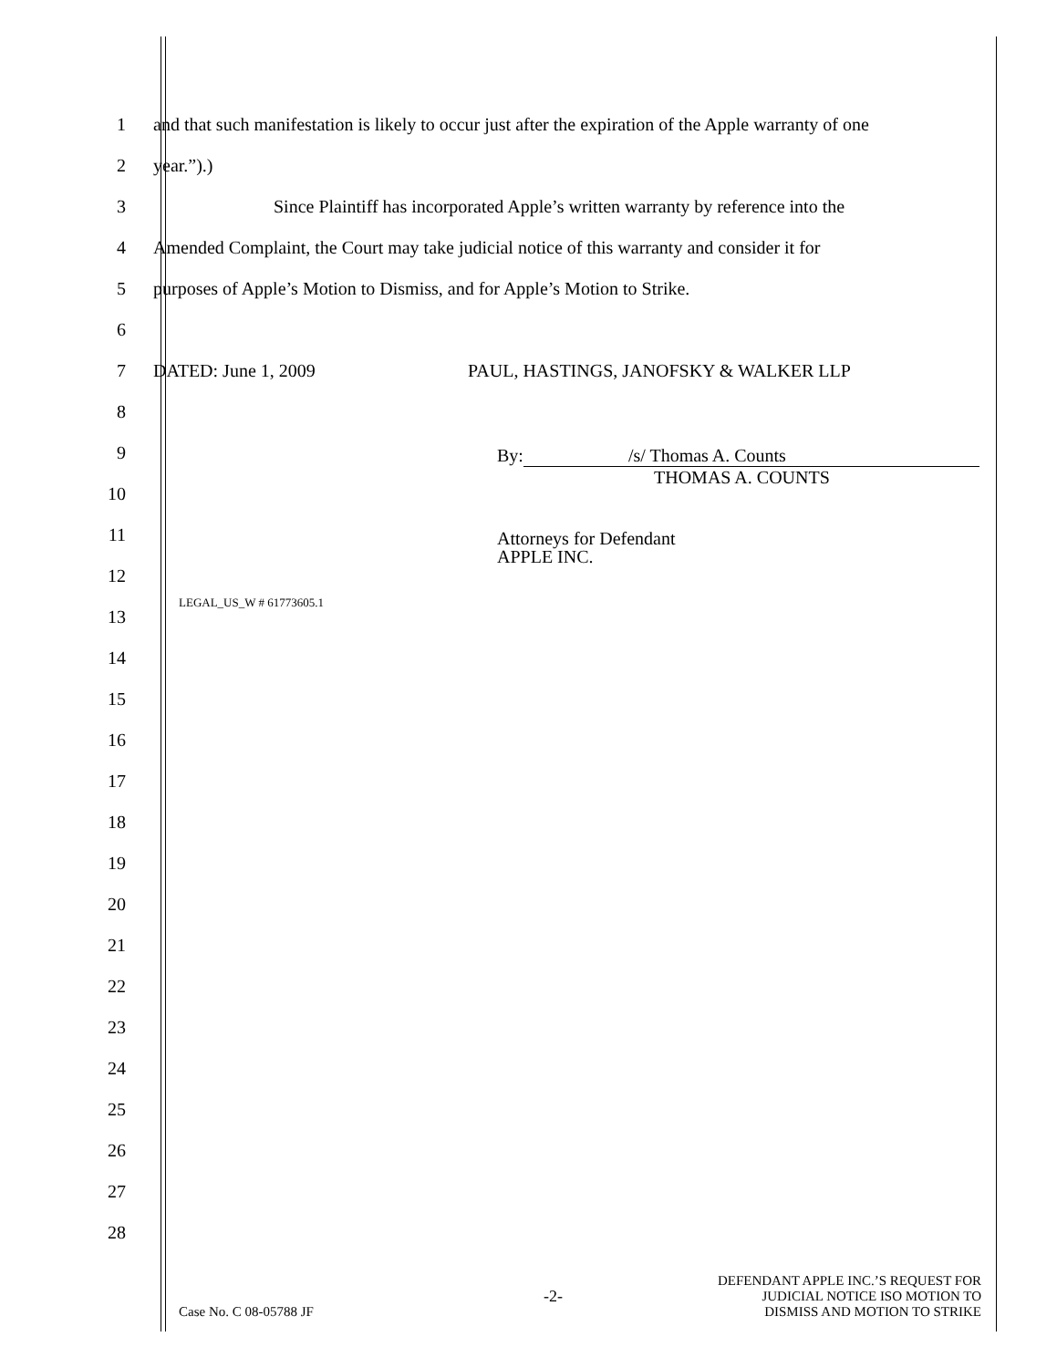1 and that such manifestation is likely to occur just after the expiration of the Apple warranty of one
2 year.”).)
3 Since Plaintiff has incorporated Apple’s written warranty by reference into the
4 Amended Complaint, the Court may take judicial notice of this warranty and consider it for
5 purposes of Apple’s Motion to Dismiss, and for Apple’s Motion to Strike.
6
7 DATED: June 1, 2009 PAUL, HASTINGS, JANOFSKY & WALKER LLP
8
9
10
11
12
13
By: /s/ Thomas A. Counts
THOMAS A. COUNTS
Attorneys for Defendant
APPLE INC.
LEGAL_US_W # 61773605.1
14
15
16
17
18
19
20
21
22
23
24
25
26
27
28
Case No. C 08-05788 JF -2- DEFENDANT APPLE INC.’S REQUEST FOR
JUDICIAL NOTICE ISO MOTION TO
DISMISS AND MOTION TO STRIKE